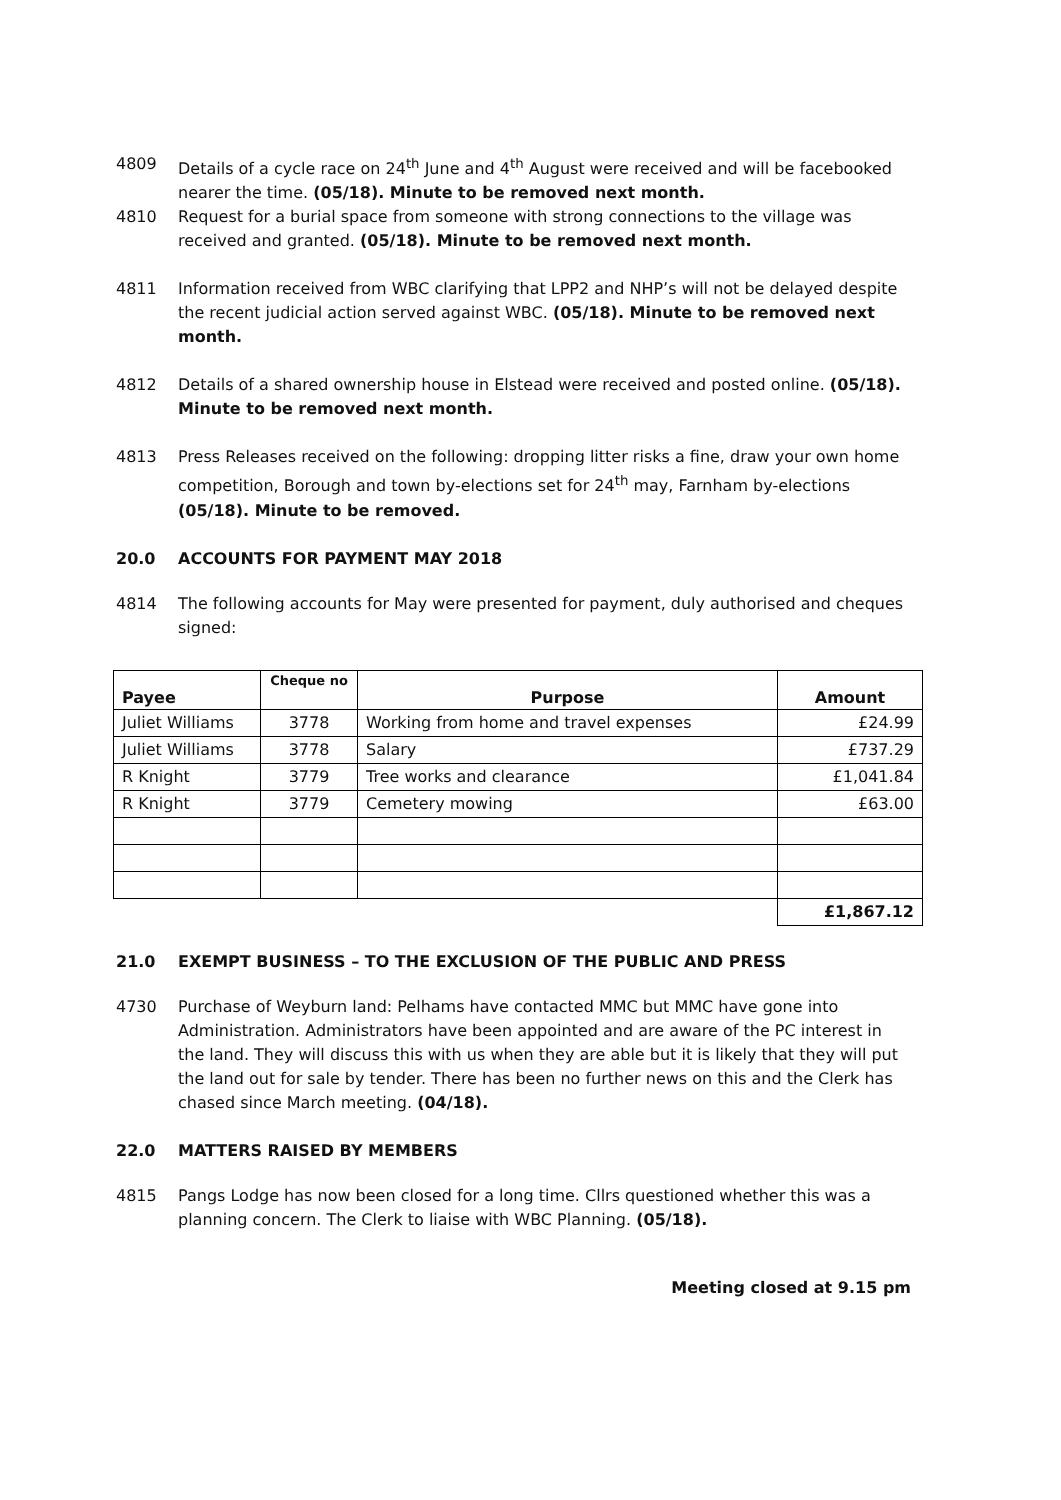4809 Details of a cycle race on 24<sup>th</sup> June and 4<sup>th</sup> August were received and will be facebooked nearer the time. (05/18). Minute to be removed next month.
4810 Request for a burial space from someone with strong connections to the village was received and granted. (05/18). Minute to be removed next month.
4811 Information received from WBC clarifying that LPP2 and NHP’s will not be delayed despite the recent judicial action served against WBC. (05/18). Minute to be removed next month.
4812 Details of a shared ownership house in Elstead were received and posted online. (05/18). Minute to be removed next month.
4813 Press Releases received on the following: dropping litter risks a fine, draw your own home competition, Borough and town by-elections set for 24<sup>th</sup> may, Farnham by-elections (05/18). Minute to be removed.
20.0 ACCOUNTS FOR PAYMENT MAY 2018
4814 The following accounts for May were presented for payment, duly authorised and cheques signed:
| Payee | Cheque no | Purpose | Amount |
| --- | --- | --- | --- |
| Juliet Williams | 3778 | Working from home and travel expenses | £24.99 |
| Juliet Williams | 3778 | Salary | £737.29 |
| R Knight | 3779 | Tree works and clearance | £1,041.84 |
| R Knight | 3779 | Cemetery mowing | £63.00 |
| | | | £1,867.12 |
21.0 EXEMPT BUSINESS – TO THE EXCLUSION OF THE PUBLIC AND PRESS
4730 Purchase of Weyburn land: Pelhams have contacted MMC but MMC have gone into Administration. Administrators have been appointed and are aware of the PC interest in the land. They will discuss this with us when they are able but it is likely that they will put the land out for sale by tender. There has been no further news on this and the Clerk has chased since March meeting. (04/18).
22.0 MATTERS RAISED BY MEMBERS
4815 Pangs Lodge has now been closed for a long time. Cllrs questioned whether this was a planning concern. The Clerk to liaise with WBC Planning. (05/18).
Meeting closed at 9.15 pm